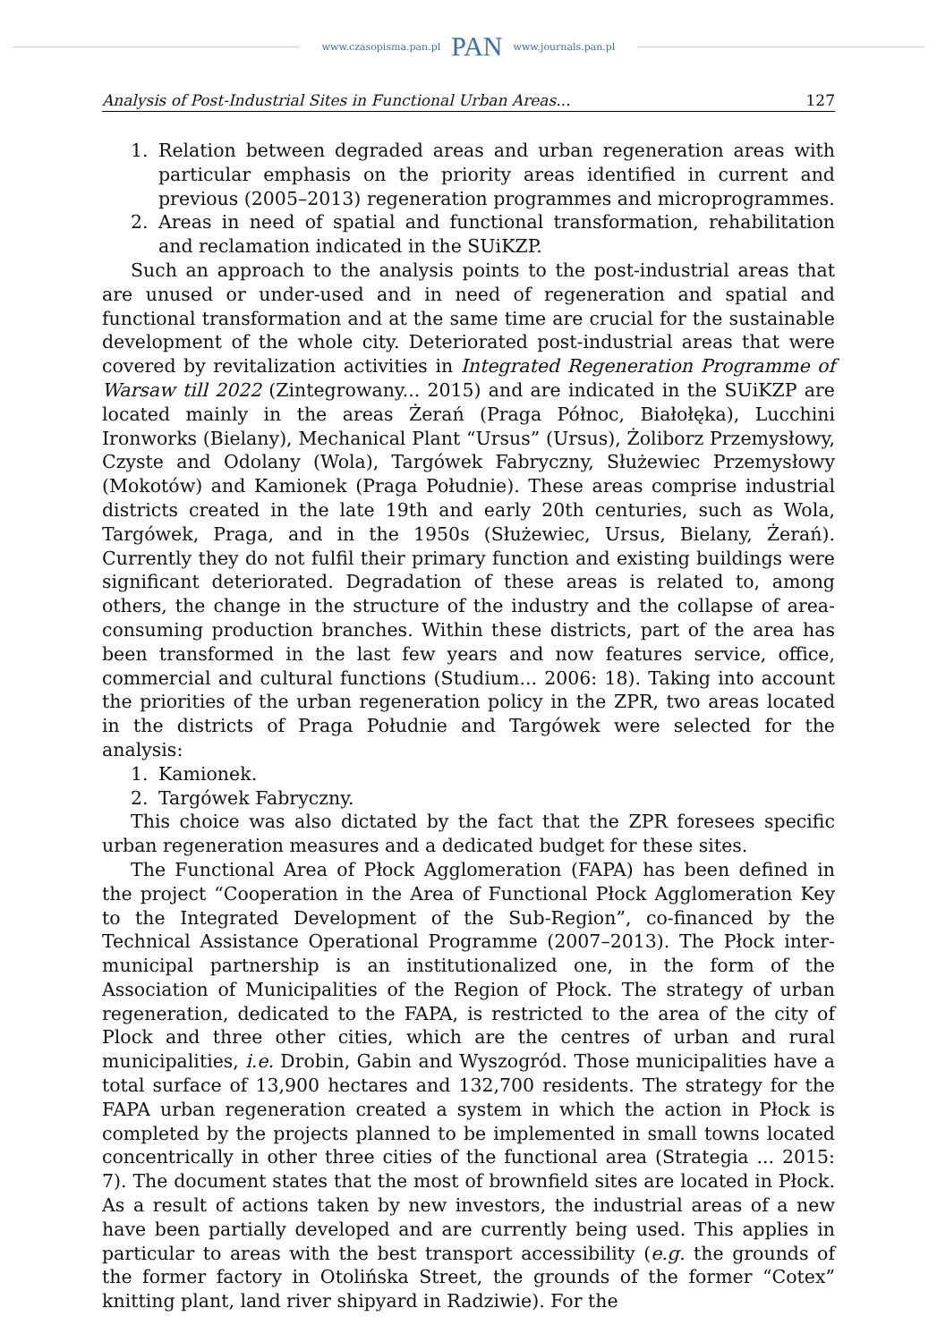www.czasopisma.pan.pl PAN www.journals.pan.pl
Analysis of Post-Industrial Sites in Functional Urban Areas... 127
1. Relation between degraded areas and urban regeneration areas with particular emphasis on the priority areas identified in current and previous (2005–2013) regeneration programmes and microprogrammes.
2. Areas in need of spatial and functional transformation, rehabilitation and reclamation indicated in the SUiKZP.
Such an approach to the analysis points to the post-industrial areas that are unused or under-used and in need of regeneration and spatial and functional transformation and at the same time are crucial for the sustainable development of the whole city. Deteriorated post-industrial areas that were covered by revitalization activities in Integrated Regeneration Programme of Warsaw till 2022 (Zintegrowany... 2015) and are indicated in the SUiKZP are located mainly in the areas Żerań (Praga Północ, Białołęka), Lucchini Ironworks (Bielany), Mechanical Plant “Ursus” (Ursus), Żoliborz Przemysłowy, Czyste and Odolany (Wola), Targówek Fabryczny, Służewiec Przemysłowy (Mokotów) and Kamionek (Praga Południe). These areas comprise industrial districts created in the late 19th and early 20th centuries, such as Wola, Targówek, Praga, and in the 1950s (Służewiec, Ursus, Bielany, Żerań). Currently they do not fulfil their primary function and existing buildings were significant deteriorated. Degradation of these areas is related to, among others, the change in the structure of the industry and the collapse of area-consuming production branches. Within these districts, part of the area has been transformed in the last few years and now features service, office, commercial and cultural functions (Studium... 2006: 18). Taking into account the priorities of the urban regeneration policy in the ZPR, two areas located in the districts of Praga Południe and Targówek were selected for the analysis:
1. Kamionek.
2. Targówek Fabryczny.
This choice was also dictated by the fact that the ZPR foresees specific urban regeneration measures and a dedicated budget for these sites.
The Functional Area of Płock Agglomeration (FAPA) has been defined in the project “Cooperation in the Area of Functional Płock Agglomeration Key to the Integrated Development of the Sub-Region”, co-financed by the Technical Assistance Operational Programme (2007–2013). The Płock inter-municipal partnership is an institutionalized one, in the form of the Association of Municipalities of the Region of Płock. The strategy of urban regeneration, dedicated to the FAPA, is restricted to the area of the city of Plock and three other cities, which are the centres of urban and rural municipalities, i.e. Drobin, Gabin and Wyszogród. Those municipalities have a total surface of 13,900 hectares and 132,700 residents. The strategy for the FAPA urban regeneration created a system in which the action in Płock is completed by the projects planned to be implemented in small towns located concentrically in other three cities of the functional area (Strategia ... 2015: 7). The document states that the most of brownfield sites are located in Płock. As a result of actions taken by new investors, the industrial areas of a new have been partially developed and are currently being used. This applies in particular to areas with the best transport accessibility (e.g. the grounds of the former factory in Otolińska Street, the grounds of the former “Cotex” knitting plant, land river shipyard in Radziwie). For the